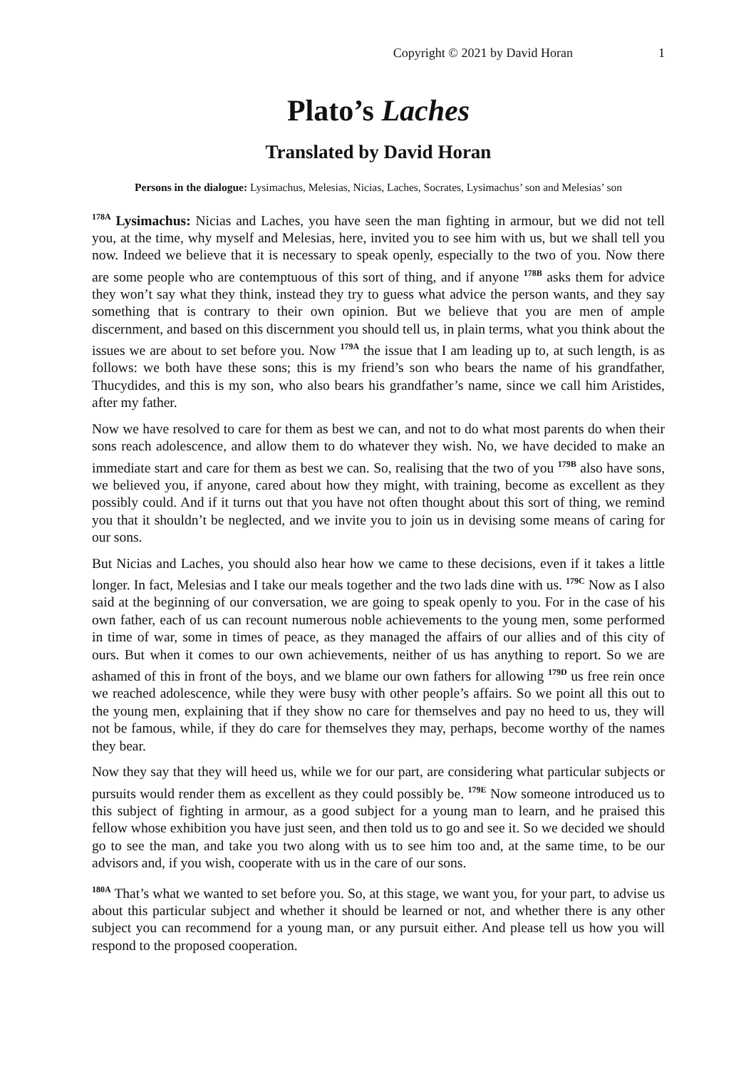Copyright © 2021 by David Horan 1
Plato’s Laches
Translated by David Horan
Persons in the dialogue: Lysimachus, Melesias, Nicias, Laches, Socrates, Lysimachus’ son and Melesias’ son
<sup>178A</sup> Lysimachus: Nicias and Laches, you have seen the man fighting in armour, but we did not tell you, at the time, why myself and Melesias, here, invited you to see him with us, but we shall tell you now. Indeed we believe that it is necessary to speak openly, especially to the two of you. Now there are some people who are contemptuous of this sort of thing, and if anyone <sup>178B</sup> asks them for advice they won’t say what they think, instead they try to guess what advice the person wants, and they say something that is contrary to their own opinion. But we believe that you are men of ample discernment, and based on this discernment you should tell us, in plain terms, what you think about the issues we are about to set before you. Now <sup>179A</sup> the issue that I am leading up to, at such length, is as follows: we both have these sons; this is my friend’s son who bears the name of his grandfather, Thucydides, and this is my son, who also bears his grandfather’s name, since we call him Aristides, after my father.
Now we have resolved to care for them as best we can, and not to do what most parents do when their sons reach adolescence, and allow them to do whatever they wish. No, we have decided to make an immediate start and care for them as best we can. So, realising that the two of you <sup>179B</sup> also have sons, we believed you, if anyone, cared about how they might, with training, become as excellent as they possibly could. And if it turns out that you have not often thought about this sort of thing, we remind you that it shouldn’t be neglected, and we invite you to join us in devising some means of caring for our sons.
But Nicias and Laches, you should also hear how we came to these decisions, even if it takes a little longer. In fact, Melesias and I take our meals together and the two lads dine with us. <sup>179C</sup> Now as I also said at the beginning of our conversation, we are going to speak openly to you. For in the case of his own father, each of us can recount numerous noble achievements to the young men, some performed in time of war, some in times of peace, as they managed the affairs of our allies and of this city of ours. But when it comes to our own achievements, neither of us has anything to report. So we are ashamed of this in front of the boys, and we blame our own fathers for allowing <sup>179D</sup> us free rein once we reached adolescence, while they were busy with other people’s affairs. So we point all this out to the young men, explaining that if they show no care for themselves and pay no heed to us, they will not be famous, while, if they do care for themselves they may, perhaps, become worthy of the names they bear.
Now they say that they will heed us, while we for our part, are considering what particular subjects or pursuits would render them as excellent as they could possibly be. <sup>179E</sup> Now someone introduced us to this subject of fighting in armour, as a good subject for a young man to learn, and he praised this fellow whose exhibition you have just seen, and then told us to go and see it. So we decided we should go to see the man, and take you two along with us to see him too and, at the same time, to be our advisors and, if you wish, cooperate with us in the care of our sons.
<sup>180A</sup> That’s what we wanted to set before you. So, at this stage, we want you, for your part, to advise us about this particular subject and whether it should be learned or not, and whether there is any other subject you can recommend for a young man, or any pursuit either. And please tell us how you will respond to the proposed cooperation.